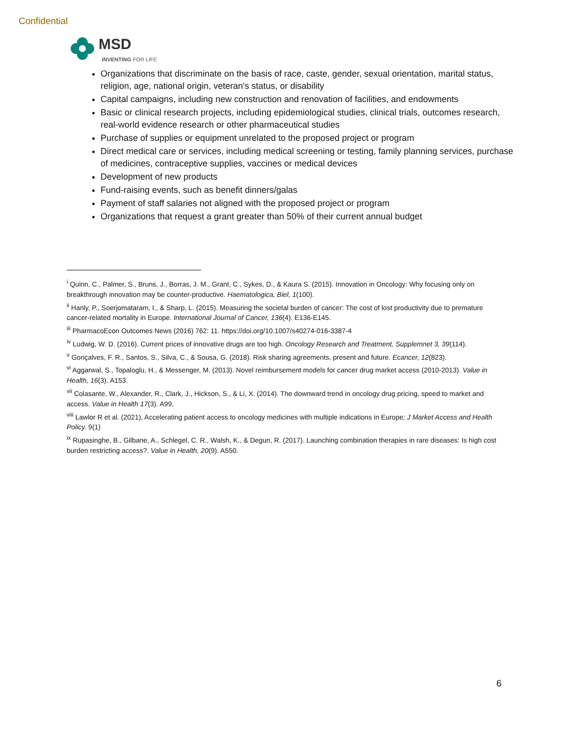Confidential
MSD
INVENTING FOR LIFE
Organizations that discriminate on the basis of race, caste, gender, sexual orientation, marital status, religion, age, national origin, veteran's status, or disability
Capital campaigns, including new construction and renovation of facilities, and endowments
Basic or clinical research projects, including epidemiological studies, clinical trials, outcomes research, real-world evidence research or other pharmaceutical studies
Purchase of supplies or equipment unrelated to the proposed project or program
Direct medical care or services, including medical screening or testing, family planning services, purchase of medicines, contraceptive supplies, vaccines or medical devices
Development of new products
Fund-raising events, such as benefit dinners/galas
Payment of staff salaries not aligned with the proposed project or program
Organizations that request a grant greater than 50% of their current annual budget
<sup>i</sup> Quinn, C., Palmer, S., Bruns, J., Borras, J. M., Grant, C., Sykes, D., & Kaura S. (2015). Innovation in Oncology: Why focusing only on breakthrough innovation may be counter-productive. Haematologica, Biel, 1(100).
<sup>ii</sup> Hanly, P., Soerjomataram, I., & Sharp, L. (2015). Measuring the societal burden of cancer: The cost of lost productivity due to premature cancer-related mortality in Europe. International Journal of Cancer, 136(4). E136-E145.
<sup>iii</sup> PharmacoEcon Outcomes News (2016) 762: 11. https://doi.org/10.1007/s40274-016-3387-4
<sup>iv</sup> Ludwig, W. D. (2016). Current prices of innovative drugs are too high. Oncology Research and Treatment, Supplemnet 3, 39(114).
<sup>v</sup> Gonçalves, F. R., Santos, S., Silva, C., & Sousa, G. (2018). Risk sharing agreements, present and future. Ecancer, 12(823).
<sup>vi</sup> Aggarwal, S., Topaloglu, H., & Messenger, M. (2013). Novel reimbursement models for cancer drug market access (2010-2013). Value in Health, 16(3). A153.
<sup>vii</sup> Colasante, W., Alexander, R., Clark, J., Hickson, S., & Li, X. (2014). The downward trend in oncology drug pricing, speed to market and access. Value in Health 17(3). A99.
<sup>viii</sup> Lawlor R et al. (2021), Accelerating patient access to oncology medicines with multiple indications in Europe; J Market Access and Health Policy. 9(1)
<sup>ix</sup> Rupasinghe, B., Gilbane, A., Schlegel, C. R., Walsh, K., & Degun, R. (2017). Launching combination therapies in rare diseases: Is high cost burden restricting access?. Value in Health, 20(9). A550.
6